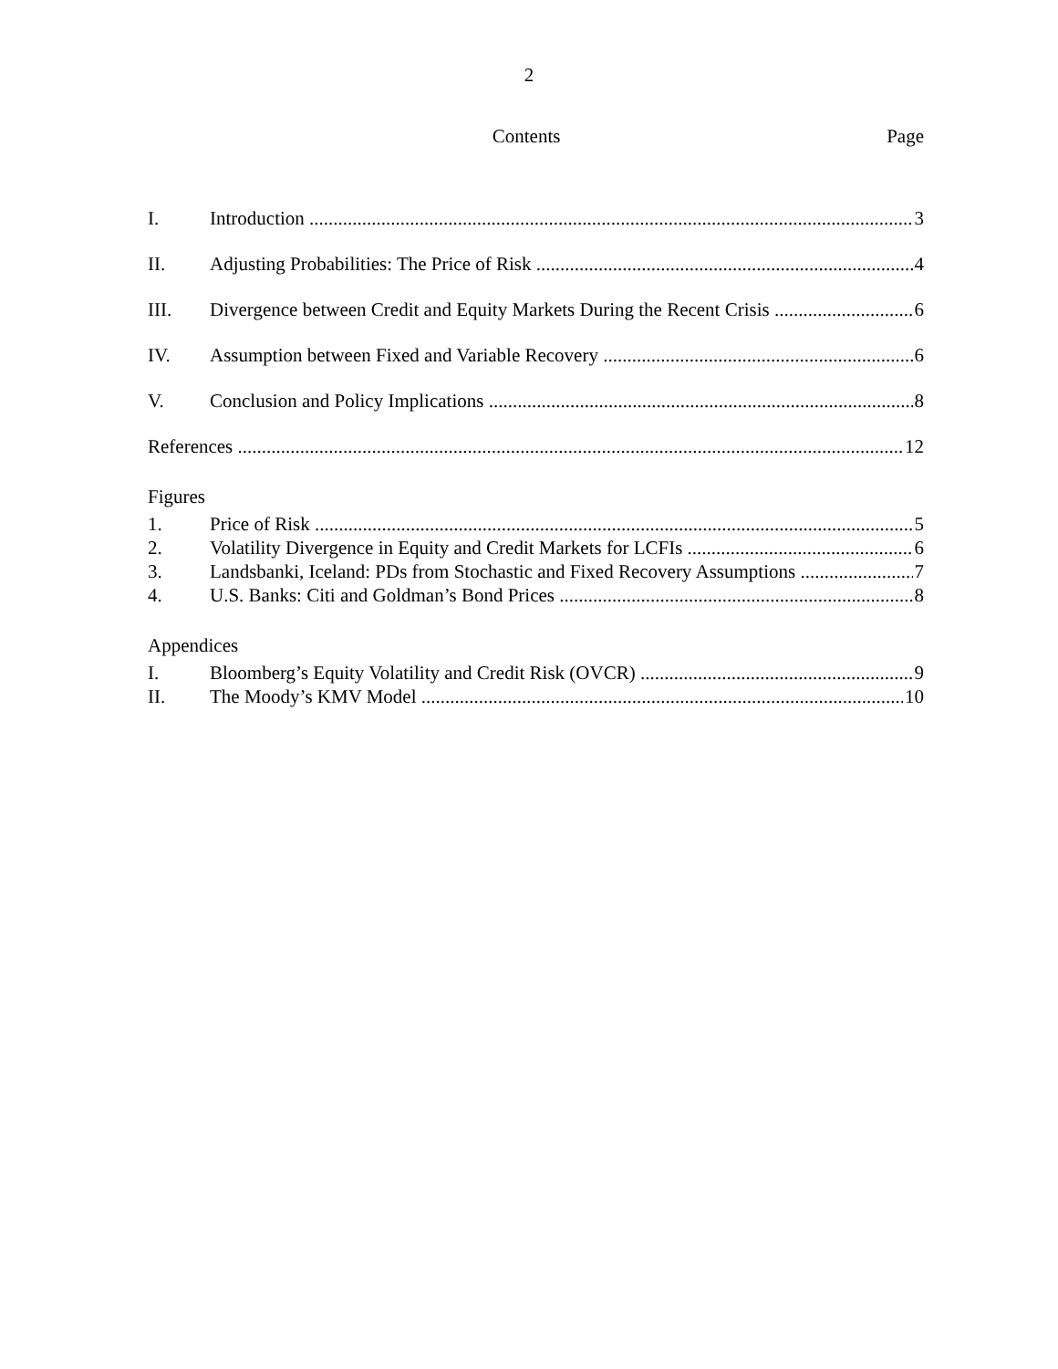2
Contents Page
I. Introduction 3
II. Adjusting Probabilities: The Price of Risk 4
III. Divergence between Credit and Equity Markets During the Recent Crisis 6
IV. Assumption between Fixed and Variable Recovery 6
V. Conclusion and Policy Implications 8
References 12
Figures
1. Price of Risk 5
2. Volatility Divergence in Equity and Credit Markets for LCFIs 6
3. Landsbanki, Iceland: PDs from Stochastic and Fixed Recovery Assumptions 7
4. U.S. Banks: Citi and Goldman’s Bond Prices 8
Appendices
I. Bloomberg’s Equity Volatility and Credit Risk (OVCR) 9
II. The Moody’s KMV Model 10